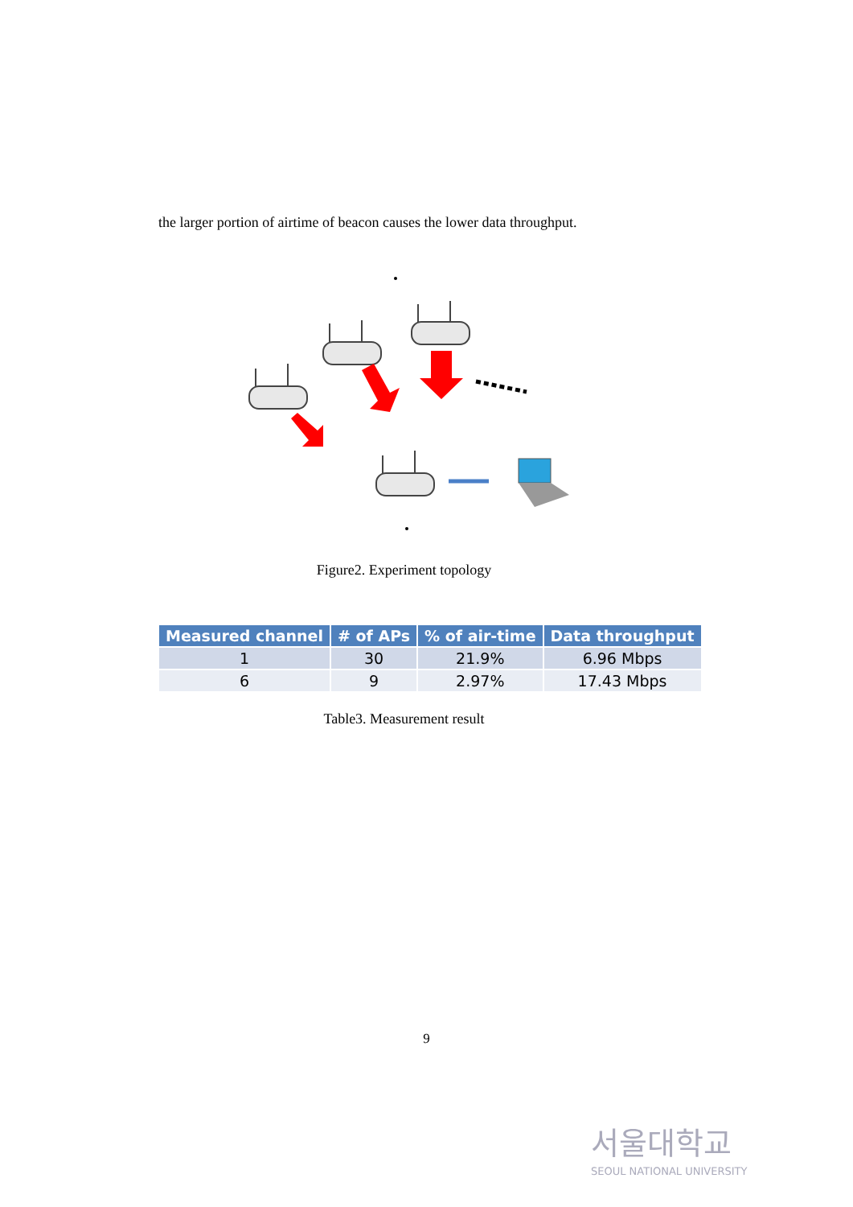the larger portion of airtime of beacon causes the lower data throughput.
Figure2. Experiment topology
| Measured channel | # of APs | % of air-time | Data throughput |
| --- | --- | --- | --- |
| 1 | 30 | 21.9% | 6.96 Mbps |
| 6 | 9 | 2.97% | 17.43 Mbps |
Table3. Measurement result
9
서울대학교
SEOUL NATIONAL UNIVERSITY